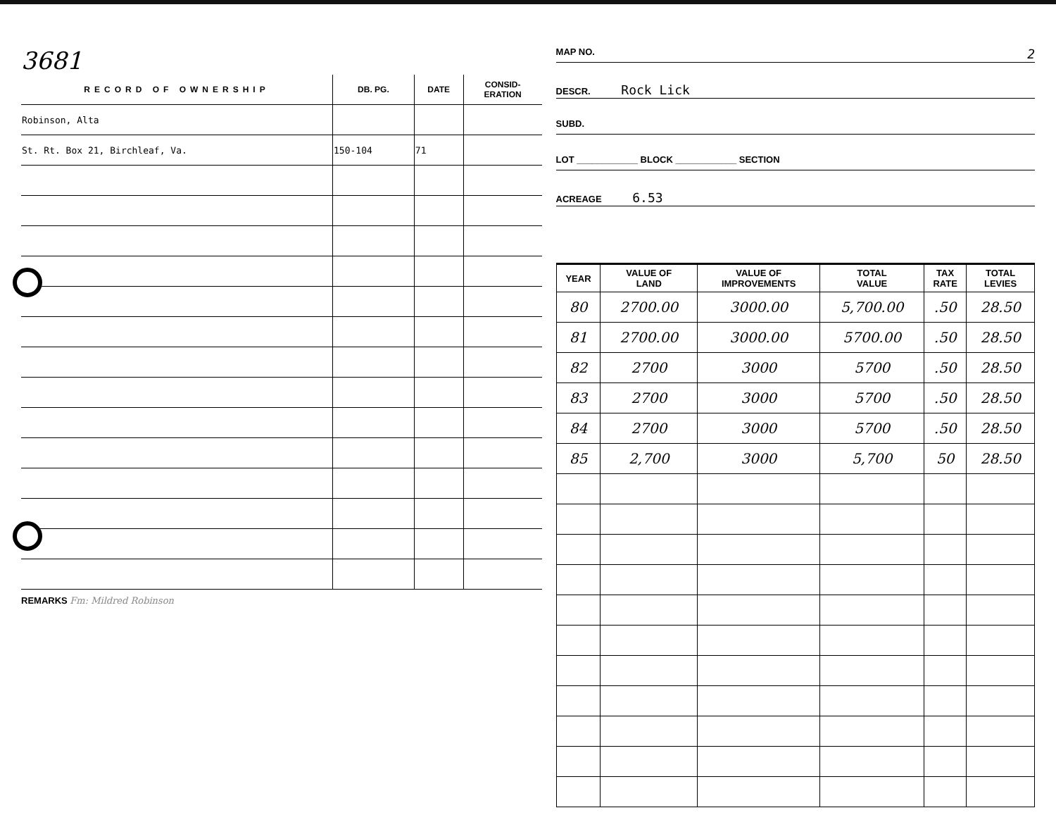3681
| RECORD OF OWNERSHIP | DB. PG. | DATE | CONSID- ERATION |
| --- | --- | --- | --- |
| Robinson, Alta | | | |
| St. Rt. Box 21, Birchleaf, Va. | 150-104 | 71 | |
REMARKS Fm: Mildred Robinson
MAP NO. 2
DESCR. Rock Lick
SUBD.
LOT ____________ BLOCK ____________ SECTION
ACREAGE 6.53
| YEAR | VALUE OF LAND | VALUE OF IMPROVEMENTS | TOTAL VALUE | TAX RATE | TOTAL LEVIES |
| --- | --- | --- | --- | --- | --- |
| 80 | 2700.00 | 3000.00 | 5,700.00 | .50 | 28.50 |
| 81 | 2700.00 | 3000.00 | 5700.00 | .50 | 28.50 |
| 82 | 2700 | 3000 | 5700 | .50 | 28.50 |
| 83 | 2700 | 3000 | 5700 | .50 | 28.50 |
| 84 | 2700 | 3000 | 5700 | .50 | 28.50 |
| 85 | 2,700 | 3000 | 5,700 | 50 | 28.50 |